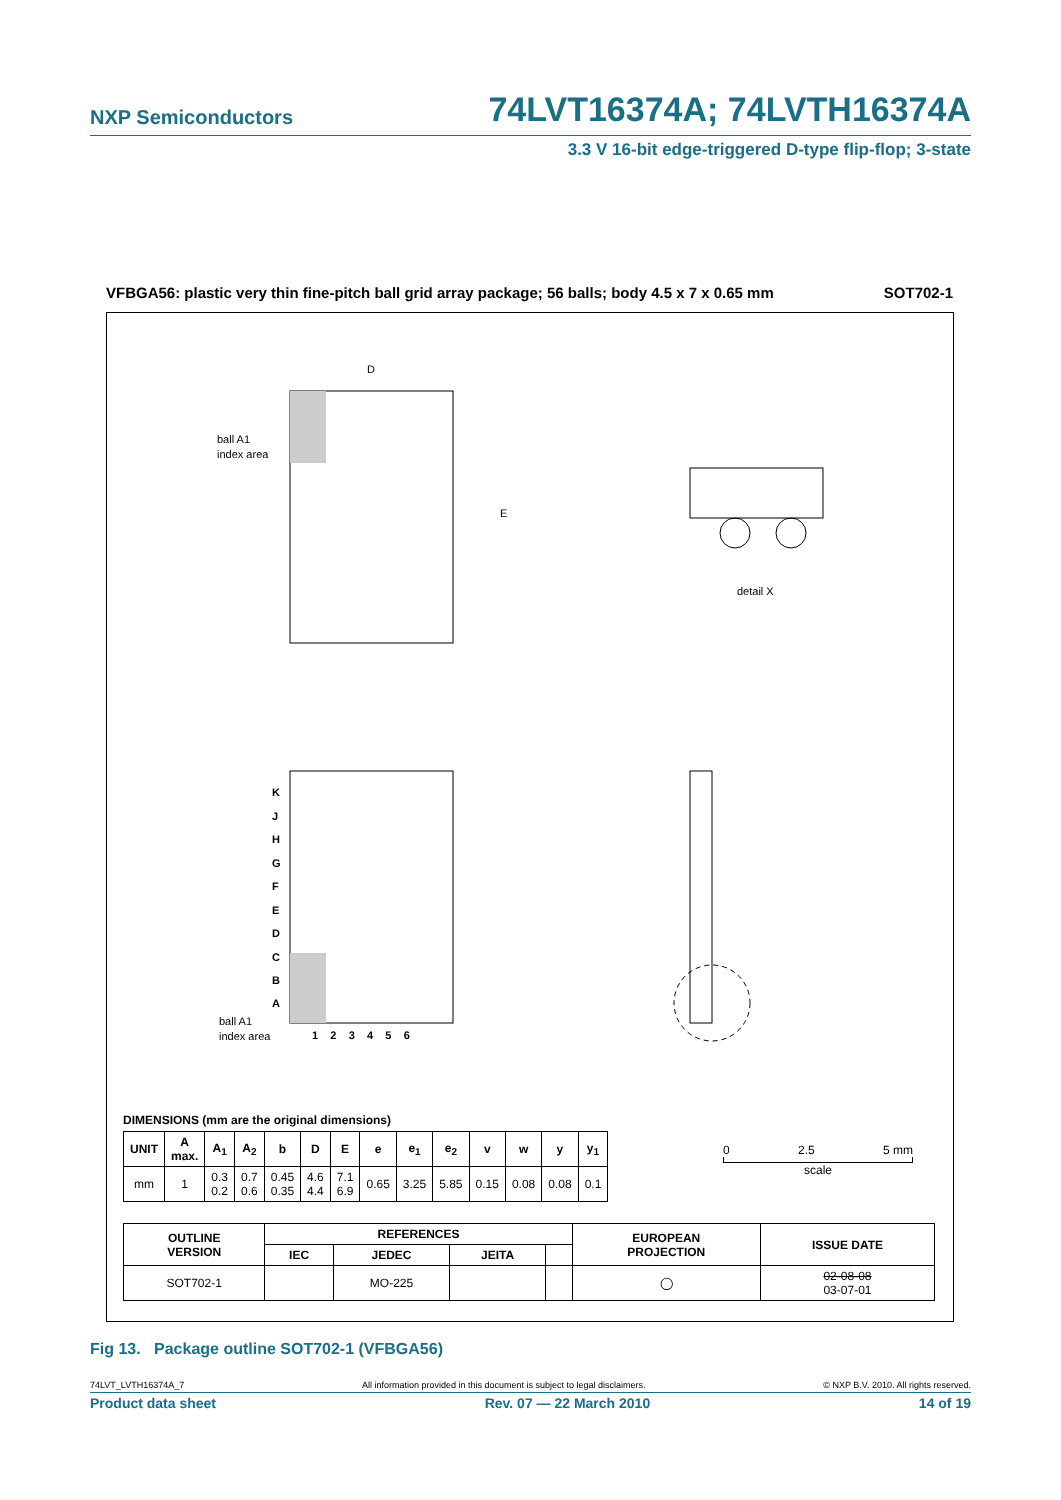NXP Semiconductors 74LVT16374A; 74LVTH16374A
3.3 V 16-bit edge-triggered D-type flip-flop; 3-state
VFBGA56: plastic very thin fine-pitch ball grid array package; 56 balls; body 4.5 x 7 x 0.65 mm SOT702-1
D
E
ball A1
index area
detail X
K
J
H
G
F
E
D
C
B
A
1 2 3 4 5 6
ball A1
index area
DIMENSIONS (mm are the original dimensions)
| UNIT | A max. | A<sub>1</sub> | A<sub>2</sub> | b | D | E | e | e<sub>1</sub> | e<sub>2</sub> | v | w | y | y<sub>1</sub> |
| --- | --- | --- | --- | --- | --- | --- | --- | --- | --- | --- | --- | --- | --- |
| mm | 1 | 0.3 0.2 | 0.7 0.6 | 0.45 0.35 | 4.6 4.4 | 7.1 6.9 | 0.65 | 3.25 | 5.85 | 0.15 | 0.08 | 0.08 | 0.1 |
0 2.5 5 mm
scale
| OUTLINE VERSION | REFERENCES | | | | EUROPEAN PROJECTION | ISSUE DATE |
| --- | --- | --- | --- | --- | --- | --- |
| | IEC | JEDEC | JEITA | | | |
| SOT702-1 | | MO-225 | | | ◯ | 02-08-08 03-07-01 |
Fig 13. Package outline SOT702-1 (VFBGA56)
74LVT_LVTH16374A_7 All information provided in this document is subject to legal disclaimers. © NXP B.V. 2010. All rights reserved.
Product data sheet Rev. 07 — 22 March 2010 14 of 19